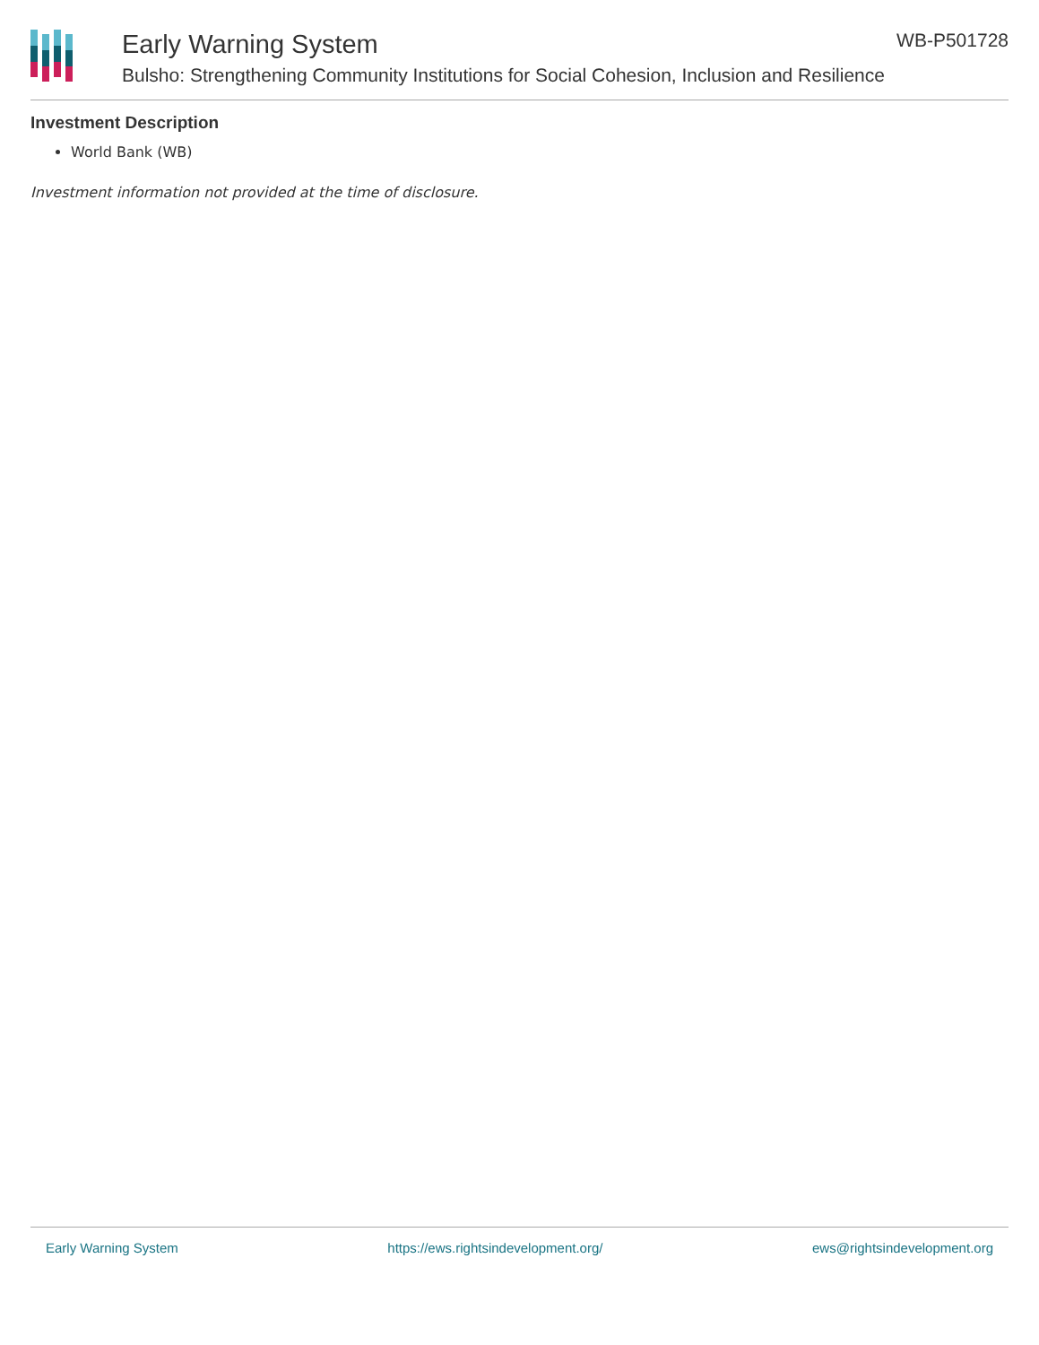Early Warning System
Bulsho: Strengthening Community Institutions for Social Cohesion, Inclusion and Resilience
WB-P501728
Investment Description
World Bank (WB)
Investment information not provided at the time of disclosure.
Early Warning System https://ews.rightsindevelopment.org/ ews@rightsindevelopment.org